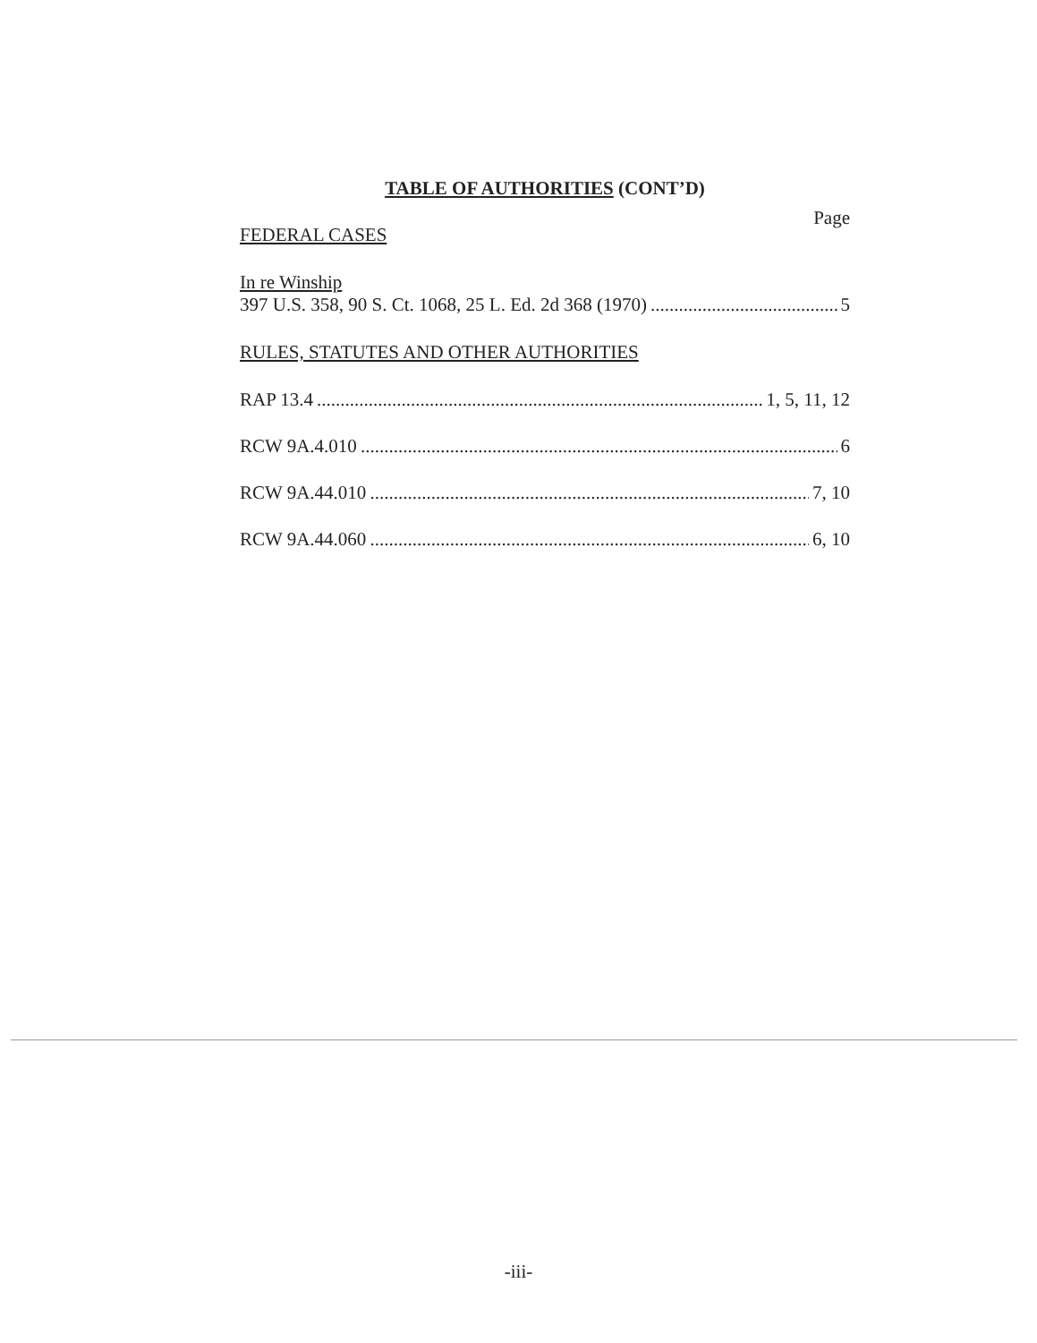TABLE OF AUTHORITIES (CONT’D)
Page
FEDERAL CASES
In re Winship
397 U.S. 358, 90 S. Ct. 1068, 25 L. Ed. 2d 368 (1970) 5
RULES, STATUTES AND OTHER AUTHORITIES
RAP 13.4 1, 5, 11, 12
RCW 9A.4.010 6
RCW 9A.44.010 7, 10
RCW 9A.44.060 6, 10
-iii-